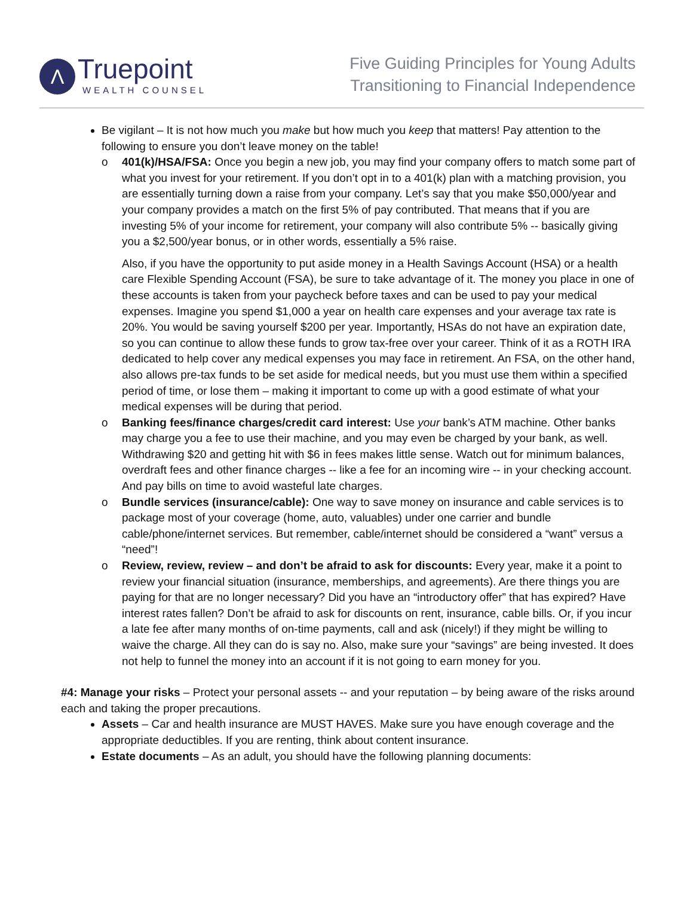Λ
Truepoint
WEALTH COUNSEL
Five Guiding Principles for Young Adults
Transitioning to Financial Independence
Be vigilant – It is not how much you make but how much you keep that matters! Pay attention to the following to ensure you don’t leave money on the table!
o 401(k)/HSA/FSA: Once you begin a new job, you may find your company offers to match some part of what you invest for your retirement. If you don’t opt in to a 401(k) plan with a matching provision, you are essentially turning down a raise from your company. Let’s say that you make $50,000/year and your company provides a match on the first 5% of pay contributed. That means that if you are investing 5% of your income for retirement, your company will also contribute 5% -- basically giving you a $2,500/year bonus, or in other words, essentially a 5% raise.
Also, if you have the opportunity to put aside money in a Health Savings Account (HSA) or a health care Flexible Spending Account (FSA), be sure to take advantage of it. The money you place in one of these accounts is taken from your paycheck before taxes and can be used to pay your medical expenses. Imagine you spend $1,000 a year on health care expenses and your average tax rate is 20%. You would be saving yourself $200 per year. Importantly, HSAs do not have an expiration date, so you can continue to allow these funds to grow tax-free over your career. Think of it as a ROTH IRA dedicated to help cover any medical expenses you may face in retirement. An FSA, on the other hand, also allows pre-tax funds to be set aside for medical needs, but you must use them within a specified period of time, or lose them – making it important to come up with a good estimate of what your medical expenses will be during that period.
o Banking fees/finance charges/credit card interest: Use your bank’s ATM machine. Other banks may charge you a fee to use their machine, and you may even be charged by your bank, as well. Withdrawing $20 and getting hit with $6 in fees makes little sense. Watch out for minimum balances, overdraft fees and other finance charges -- like a fee for an incoming wire -- in your checking account. And pay bills on time to avoid wasteful late charges.
o Bundle services (insurance/cable): One way to save money on insurance and cable services is to package most of your coverage (home, auto, valuables) under one carrier and bundle cable/phone/internet services. But remember, cable/internet should be considered a “want” versus a “need”!
o Review, review, review – and don’t be afraid to ask for discounts: Every year, make it a point to review your financial situation (insurance, memberships, and agreements). Are there things you are paying for that are no longer necessary? Did you have an “introductory offer” that has expired? Have interest rates fallen? Don’t be afraid to ask for discounts on rent, insurance, cable bills. Or, if you incur a late fee after many months of on-time payments, call and ask (nicely!) if they might be willing to waive the charge. All they can do is say no. Also, make sure your “savings” are being invested. It does not help to funnel the money into an account if it is not going to earn money for you.
#4: Manage your risks – Protect your personal assets -- and your reputation – by being aware of the risks around each and taking the proper precautions.
Assets – Car and health insurance are MUST HAVES. Make sure you have enough coverage and the appropriate deductibles. If you are renting, think about content insurance.
Estate documents – As an adult, you should have the following planning documents: